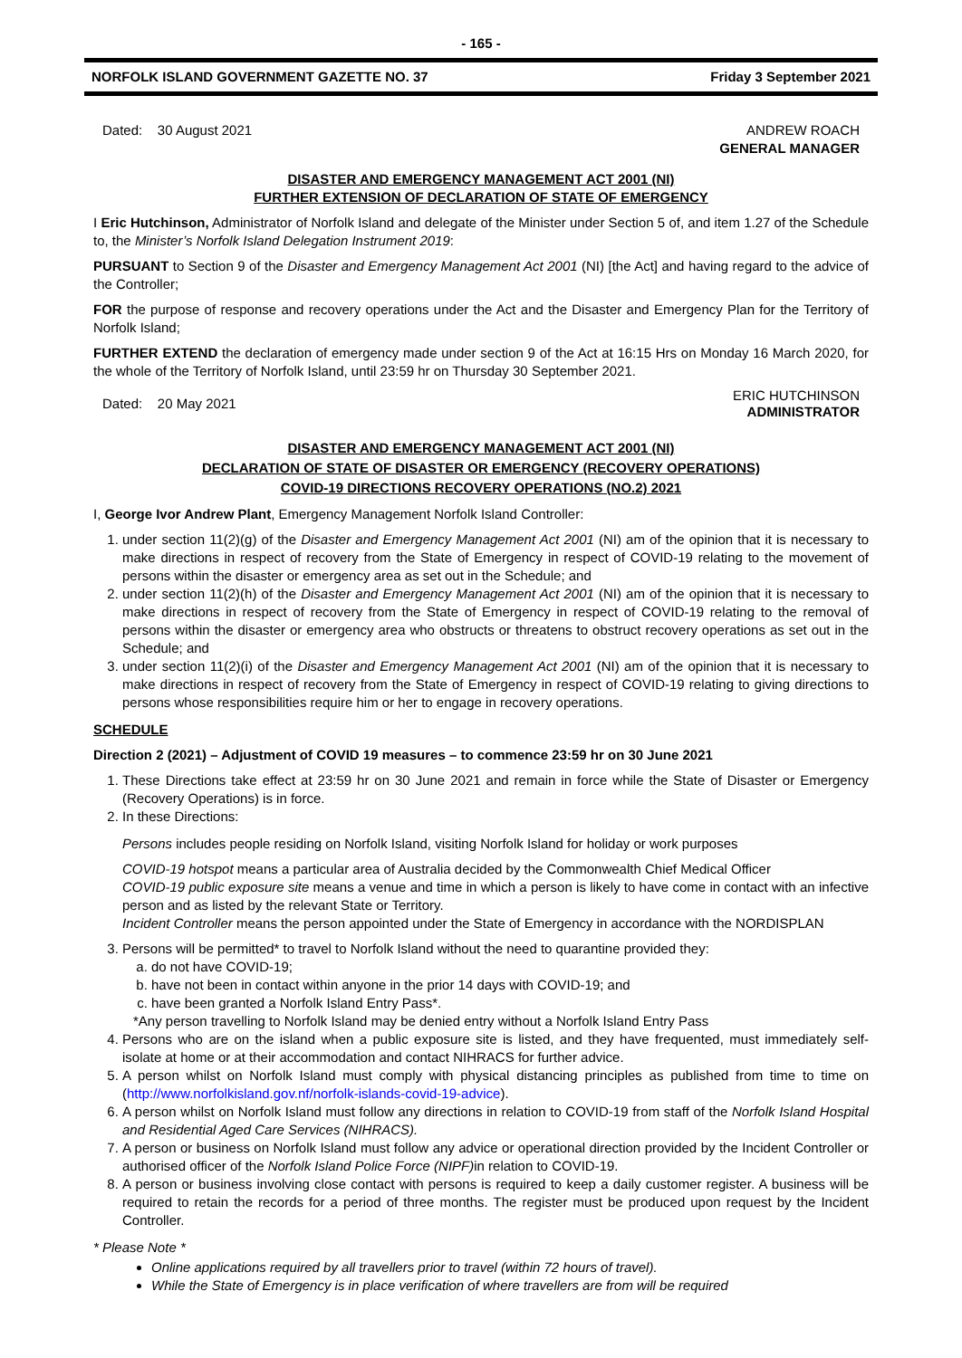- 165 -
NORFOLK ISLAND GOVERNMENT GAZETTE NO. 37 Friday 3 September 2021
Dated: 30 August 2021 ANDREW ROACH
GENERAL MANAGER
DISASTER AND EMERGENCY MANAGEMENT ACT 2001 (NI)
FURTHER EXTENSION OF DECLARATION OF STATE OF EMERGENCY
I Eric Hutchinson, Administrator of Norfolk Island and delegate of the Minister under Section 5 of, and item 1.27 of the Schedule to, the Minister’s Norfolk Island Delegation Instrument 2019:
PURSUANT to Section 9 of the Disaster and Emergency Management Act 2001 (NI) [the Act] and having regard to the advice of the Controller;
FOR the purpose of response and recovery operations under the Act and the Disaster and Emergency Plan for the Territory of Norfolk Island;
FURTHER EXTEND the declaration of emergency made under section 9 of the Act at 16:15 Hrs on Monday 16 March 2020, for the whole of the Territory of Norfolk Island, until 23:59 hr on Thursday 30 September 2021.
Dated: 20 May 2021 ERIC HUTCHINSON
ADMINISTRATOR
DISASTER AND EMERGENCY MANAGEMENT ACT 2001 (NI)
DECLARATION OF STATE OF DISASTER OR EMERGENCY (RECOVERY OPERATIONS)
COVID-19 DIRECTIONS RECOVERY OPERATIONS (NO.2) 2021
I, George Ivor Andrew Plant, Emergency Management Norfolk Island Controller:
1. under section 11(2)(g) of the Disaster and Emergency Management Act 2001 (NI) am of the opinion that it is necessary to make directions in respect of recovery from the State of Emergency in respect of COVID-19 relating to the movement of persons within the disaster or emergency area as set out in the Schedule; and
2. under section 11(2)(h) of the Disaster and Emergency Management Act 2001 (NI) am of the opinion that it is necessary to make directions in respect of recovery from the State of Emergency in respect of COVID-19 relating to the removal of persons within the disaster or emergency area who obstructs or threatens to obstruct recovery operations as set out in the Schedule; and
3. under section 11(2)(i) of the Disaster and Emergency Management Act 2001 (NI) am of the opinion that it is necessary to make directions in respect of recovery from the State of Emergency in respect of COVID-19 relating to giving directions to persons whose responsibilities require him or her to engage in recovery operations.
SCHEDULE
Direction 2 (2021) – Adjustment of COVID 19 measures – to commence 23:59 hr on 30 June 2021
1. These Directions take effect at 23:59 hr on 30 June 2021 and remain in force while the State of Disaster or Emergency (Recovery Operations) is in force.
2. In these Directions:
Persons includes people residing on Norfolk Island, visiting Norfolk Island for holiday or work purposes
COVID-19 hotspot means a particular area of Australia decided by the Commonwealth Chief Medical Officer
COVID-19 public exposure site means a venue and time in which a person is likely to have come in contact with an infective person and as listed by the relevant State or Territory.
Incident Controller means the person appointed under the State of Emergency in accordance with the NORDISPLAN
3. Persons will be permitted* to travel to Norfolk Island without the need to quarantine provided they:
a. do not have COVID-19;
b. have not been in contact within anyone in the prior 14 days with COVID-19; and
c. have been granted a Norfolk Island Entry Pass*.
*Any person travelling to Norfolk Island may be denied entry without a Norfolk Island Entry Pass
4. Persons who are on the island when a public exposure site is listed, and they have frequented, must immediately self-isolate at home or at their accommodation and contact NIHRACS for further advice.
5. A person whilst on Norfolk Island must comply with physical distancing principles as published from time to time on (http://www.norfolkisland.gov.nf/norfolk-islands-covid-19-advice).
6. A person whilst on Norfolk Island must follow any directions in relation to COVID-19 from staff of the Norfolk Island Hospital and Residential Aged Care Services (NIHRACS).
7. A person or business on Norfolk Island must follow any advice or operational direction provided by the Incident Controller or authorised officer of the Norfolk Island Police Force (NIPF) in relation to COVID-19.
8. A person or business involving close contact with persons is required to keep a daily customer register. A business will be required to retain the records for a period of three months. The register must be produced upon request by the Incident Controller.
* Please Note *
Online applications required by all travellers prior to travel (within 72 hours of travel).
While the State of Emergency is in place verification of where travellers are from will be required